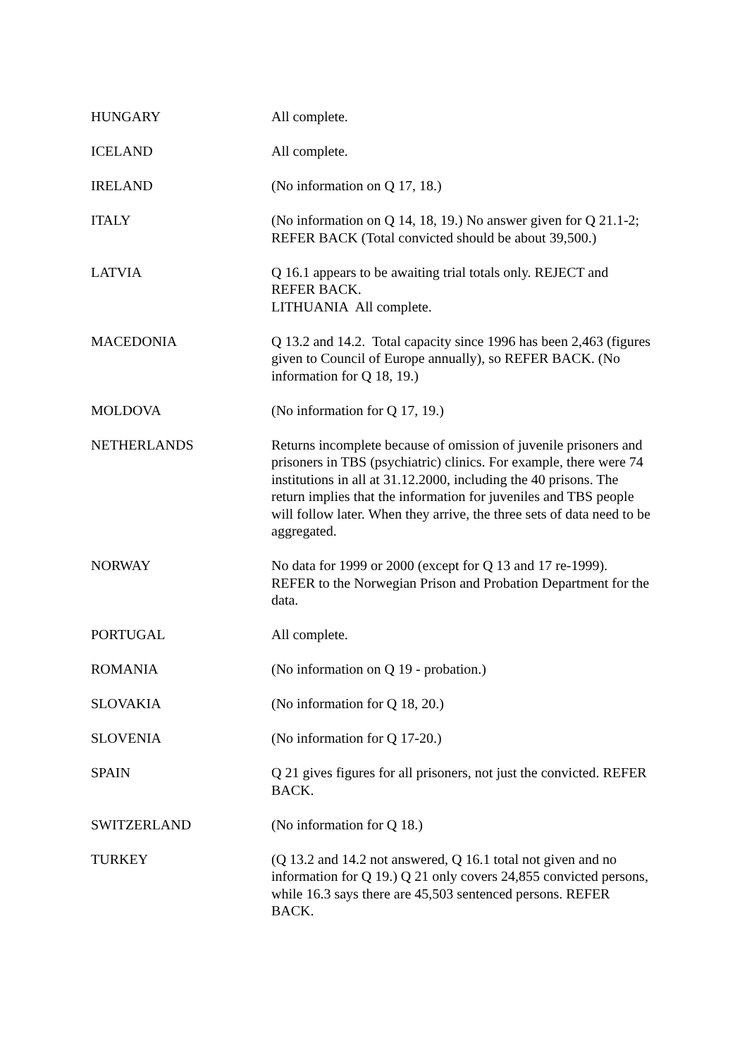HUNGARY All complete.
ICELAND All complete.
IRELAND (No information on Q 17, 18.)
ITALY (No information on Q 14, 18, 19.) No answer given for Q 21.1-2; REFER BACK (Total convicted should be about 39,500.)
LATVIA Q 16.1 appears to be awaiting trial totals only. REJECT and REFER BACK.
LITHUANIA All complete.
MACEDONIA Q 13.2 and 14.2. Total capacity since 1996 has been 2,463 (figures given to Council of Europe annually), so REFER BACK. (No information for Q 18, 19.)
MOLDOVA (No information for Q 17, 19.)
NETHERLANDS Returns incomplete because of omission of juvenile prisoners and prisoners in TBS (psychiatric) clinics. For example, there were 74 institutions in all at 31.12.2000, including the 40 prisons. The return implies that the information for juveniles and TBS people will follow later. When they arrive, the three sets of data need to be aggregated.
NORWAY No data for 1999 or 2000 (except for Q 13 and 17 re-1999). REFER to the Norwegian Prison and Probation Department for the data.
PORTUGAL All complete.
ROMANIA (No information on Q 19 - probation.)
SLOVAKIA (No information for Q 18, 20.)
SLOVENIA (No information for Q 17-20.)
SPAIN Q 21 gives figures for all prisoners, not just the convicted. REFER BACK.
SWITZERLAND (No information for Q 18.)
TURKEY (Q 13.2 and 14.2 not answered, Q 16.1 total not given and no information for Q 19.) Q 21 only covers 24,855 convicted persons, while 16.3 says there are 45,503 sentenced persons. REFER BACK.